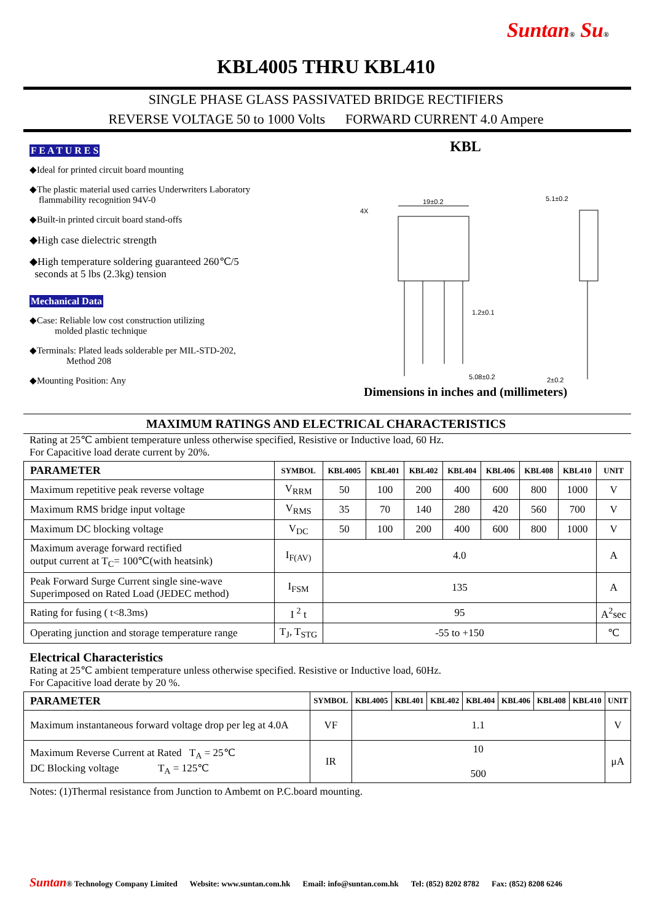Suntan® Su®
KBL4005 THRU KBL410
SINGLE PHASE GLASS PASSIVATED BRIDGE RECTIFIERS
REVERSE VOLTAGE 50 to 1000 Volts FORWARD CURRENT 4.0 Ampere
F E A T U R E S
◆Ideal for printed circuit board mounting
◆The plastic material used carries Underwriters Laboratory
flammability recognition 94V-0
◆Built-in printed circuit board stand-offs
◆High case dielectric strength
◆High temperature soldering guaranteed 260℃/5
seconds at 5 lbs (2.3kg) tension
Mechanical Data
◆Case: Reliable low cost construction utilizing
molded plastic technique
◆Terminals: Plated leads solderable per MIL-STD-202,
Method 208
◆Mounting Position: Any
KBL
19±0.2
5.1±0.2
1.2±0.1
5.08±0.2
2±0.2
4X
Dimensions in inches and (millimeters)
MAXIMUM RATINGS AND ELECTRICAL CHARACTERISTICS
Rating at 25℃ ambient temperature unless otherwise specified, Resistive or Inductive load, 60 Hz.
For Capacitive load derate current by 20%.
| PARAMETER | SYMBOL | KBL4005 | KBL401 | KBL402 | KBL404 | KBL406 | KBL408 | KBL410 | UNIT |
| --- | --- | --- | --- | --- | --- | --- | --- | --- | --- |
| Maximum repetitive peak reverse voltage | V<sub>RRM</sub> | 50 | 100 | 200 | 400 | 600 | 800 | 1000 | V |
| Maximum RMS bridge input voltage | V<sub>RMS</sub> | 35 | 70 | 140 | 280 | 420 | 560 | 700 | V |
| Maximum DC blocking voltage | V<sub>DC</sub> | 50 | 100 | 200 | 400 | 600 | 800 | 1000 | V |
| Maximum average forward rectified output current at T<sub>C</sub>= 100℃(with heatsink) | I<sub>F(AV)</sub> | 4.0 | | | | | | | A |
| Peak Forward Surge Current single sine-wave Superimposed on Rated Load (JEDEC method) | I<sub>FSM</sub> | 135 | | | | | | | A |
| Rating for fusing ( t<8.3ms) | I <sup>2</sup> t | 95 | | | | | | | A<sup>2</sup>sec |
| Operating junction and storage temperature range | T<sub>J</sub>, T<sub>STG</sub> | -55 to +150 | | | | | | | ℃ |
Electrical Characteristics
Rating at 25℃ ambient temperature unless otherwise specified. Resistive or Inductive load, 60Hz.
For Capacitive load derate by 20 %.
| PARAMETER | SYMBOL | KBL4005 | KBL401 | KBL402 | KBL404 | KBL406 | KBL408 | KBL410 | UNIT |
| --- | --- | --- | --- | --- | --- | --- | --- | --- | --- |
| Maximum instantaneous forward voltage drop per leg at 4.0A | VF | 1.1 | | | | | | | V |
| Maximum Reverse Current at Rated T<sub>A</sub> = 25℃ DC Blocking voltage T<sub>A</sub> = 125℃ | IR | 10 500 | | | | | | | μA |
Notes: (1)Thermal resistance from Junction to Ambemt on P.C.board mounting.
Suntan® Technology Company Limited Website: www.suntan.com.hk Email: info@suntan.com.hk Tel: (852) 8202 8782 Fax: (852) 8208 6246